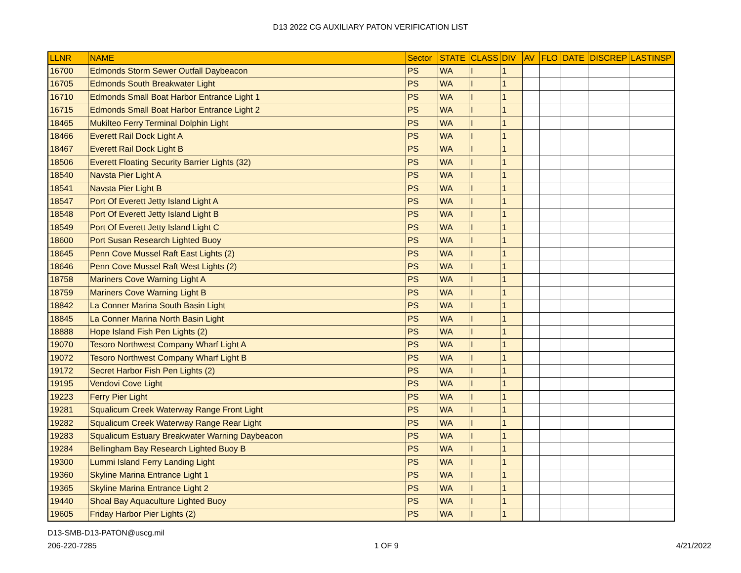D13 2022 CG AUXILIARY PATON VERIFICATION LIST
| LLNR | NAME | Sector | STATE | CLASS | DIV | AV | FLO | DATE | DISCREP | LASTINSP |
| --- | --- | --- | --- | --- | --- | --- | --- | --- | --- | --- |
| 16700 | Edmonds Storm Sewer Outfall Daybeacon | PS | WA | I | 1 | | | | | |
| 16705 | Edmonds South Breakwater Light | PS | WA | I | 1 | | | | | |
| 16710 | Edmonds Small Boat Harbor Entrance Light 1 | PS | WA | I | 1 | | | | | |
| 16715 | Edmonds Small Boat Harbor Entrance Light 2 | PS | WA | I | 1 | | | | | |
| 18465 | Mukilteo Ferry Terminal Dolphin Light | PS | WA | I | 1 | | | | | |
| 18466 | Everett Rail Dock Light A | PS | WA | I | 1 | | | | | |
| 18467 | Everett Rail Dock Light B | PS | WA | I | 1 | | | | | |
| 18506 | Everett Floating Security Barrier Lights (32) | PS | WA | I | 1 | | | | | |
| 18540 | Navsta Pier Light A | PS | WA | I | 1 | | | | | |
| 18541 | Navsta Pier Light B | PS | WA | I | 1 | | | | | |
| 18547 | Port Of Everett Jetty Island Light A | PS | WA | I | 1 | | | | | |
| 18548 | Port Of Everett Jetty Island Light B | PS | WA | I | 1 | | | | | |
| 18549 | Port Of Everett Jetty Island Light C | PS | WA | I | 1 | | | | | |
| 18600 | Port Susan Research Lighted Buoy | PS | WA | I | 1 | | | | | |
| 18645 | Penn Cove Mussel Raft East Lights (2) | PS | WA | I | 1 | | | | | |
| 18646 | Penn Cove Mussel Raft West Lights (2) | PS | WA | I | 1 | | | | | |
| 18758 | Mariners Cove Warning Light A | PS | WA | I | 1 | | | | | |
| 18759 | Mariners Cove Warning Light B | PS | WA | I | 1 | | | | | |
| 18842 | La Conner Marina South Basin Light | PS | WA | I | 1 | | | | | |
| 18845 | La Conner Marina North Basin Light | PS | WA | I | 1 | | | | | |
| 18888 | Hope Island Fish Pen Lights (2) | PS | WA | I | 1 | | | | | |
| 19070 | Tesoro Northwest Company Wharf Light A | PS | WA | I | 1 | | | | | |
| 19072 | Tesoro Northwest Company Wharf Light B | PS | WA | I | 1 | | | | | |
| 19172 | Secret Harbor Fish Pen Lights (2) | PS | WA | I | 1 | | | | | |
| 19195 | Vendovi Cove Light | PS | WA | I | 1 | | | | | |
| 19223 | Ferry Pier Light | PS | WA | I | 1 | | | | | |
| 19281 | Squalicum Creek Waterway Range Front Light | PS | WA | I | 1 | | | | | |
| 19282 | Squalicum Creek Waterway Range Rear Light | PS | WA | I | 1 | | | | | |
| 19283 | Squalicum Estuary Breakwater Warning Daybeacon | PS | WA | I | 1 | | | | | |
| 19284 | Bellingham Bay Research Lighted Buoy B | PS | WA | I | 1 | | | | | |
| 19300 | Lummi Island Ferry Landing Light | PS | WA | I | 1 | | | | | |
| 19360 | Skyline Marina Entrance Light 1 | PS | WA | I | 1 | | | | | |
| 19365 | Skyline Marina Entrance Light 2 | PS | WA | I | 1 | | | | | |
| 19440 | Shoal Bay Aquaculture Lighted Buoy | PS | WA | I | 1 | | | | | |
| 19605 | Friday Harbor Pier Lights (2) | PS | WA | I | 1 | | | | | |
D13-SMB-D13-PATON@uscg.mil
206-220-7285 1 OF 9 4/21/2022